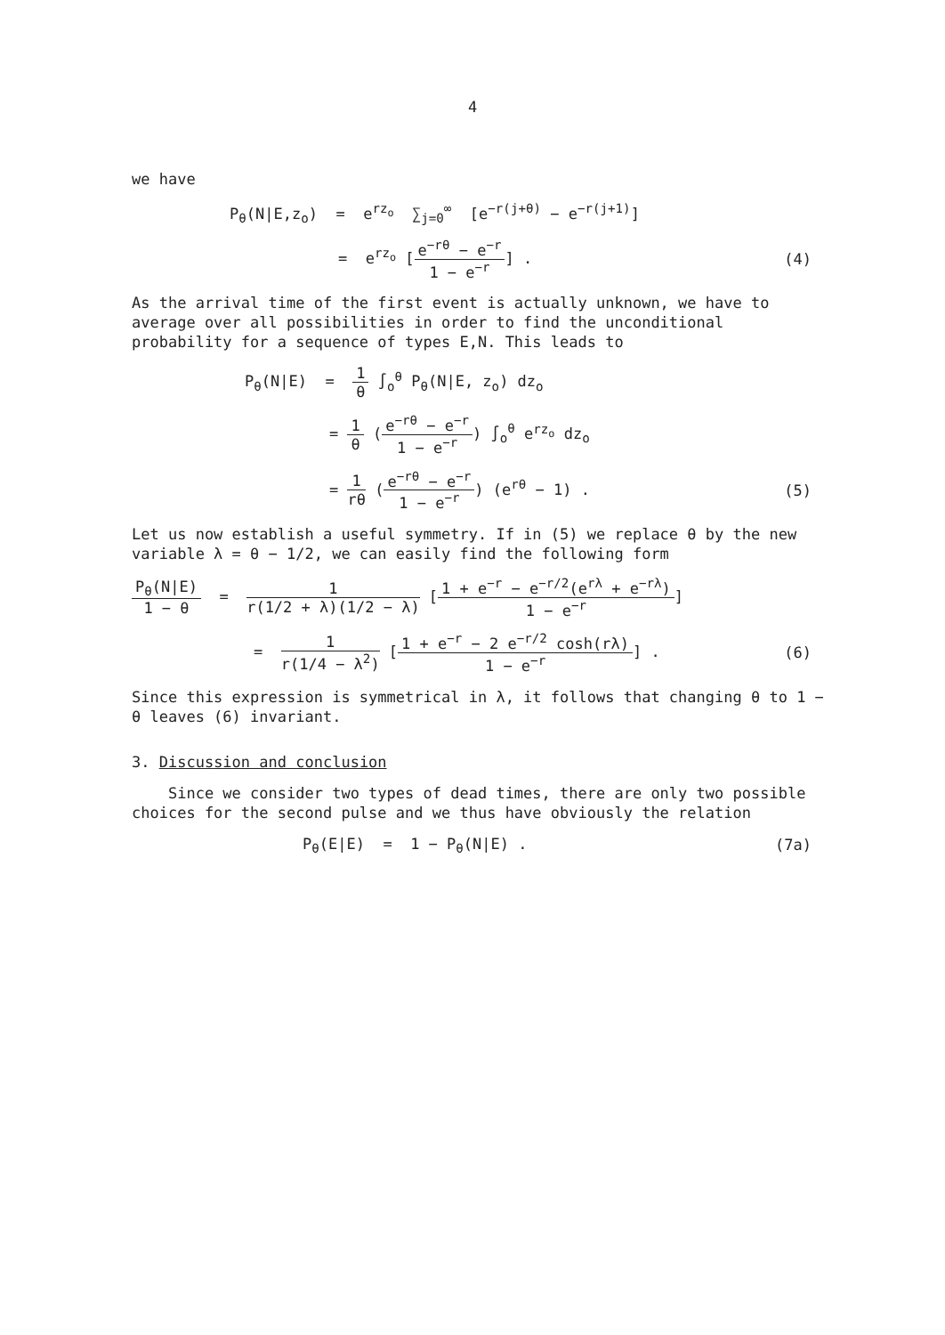4
we have
P<sub>θ</sub>(N|E,z<sub>o</sub>) = e<sup>rz<sub>o</sub></sup> ∑<sub>j=0</sub><sup>∞</sup> [e<sup>−r(j+θ)</sup> − e<sup>−r(j+1)</sup>]
= e<sup>rz<sub>o</sub></sup> [e<sup>−rθ</sup> − e<sup>−r</sup> 1 − e<sup>−r</sup>] . (4)
As the arrival time of the first event is actually unknown, we have to average over all possibilities in order to find the unconditional probability for a sequence of types E,N. This leads to
P<sub>θ</sub>(N|E) = 1 θ ∫<sub>o</sub><sup>θ</sup> P<sub>θ</sub>(N|E, z<sub>o</sub>) dz<sub>o</sub>
= 1 θ (e<sup>−rθ</sup> − e<sup>−r</sup> 1 − e<sup>−r</sup>) ∫<sub>o</sub><sup>θ</sup> e<sup>rz<sub>o</sub></sup> dz<sub>o</sub>
= 1 rθ (e<sup>−rθ</sup> − e<sup>−r</sup> 1 − e<sup>−r</sup>) (e<sup>rθ</sup> − 1) .
(5)
Let us now establish a useful symmetry. If in (5) we replace θ by the new variable λ = θ − 1/2, we can easily find the following form
P<sub>θ</sub>(N|E) 1 − θ = 1 r(1/2 + λ)(1/2 − λ) [1 + e<sup>−r</sup> − e<sup>−r/2</sup>(e<sup>rλ</sup> + e<sup>−rλ</sup>) 1 − e<sup>−r</sup>]
= 1 r(1/4 − λ<sup>2</sup>) [1 + e<sup>−r</sup> − 2 e<sup>−r/2</sup> cosh(rλ) 1 − e<sup>−r</sup>] .
(6)
Since this expression is symmetrical in λ, it follows that changing θ to 1 − θ leaves (6) invariant.
3. Discussion and conclusion
Since we consider two types of dead times, there are only two possible choices for the second pulse and we thus have obviously the relation
P<sub>θ</sub>(E|E) = 1 − P<sub>θ</sub>(N|E) . (7a)